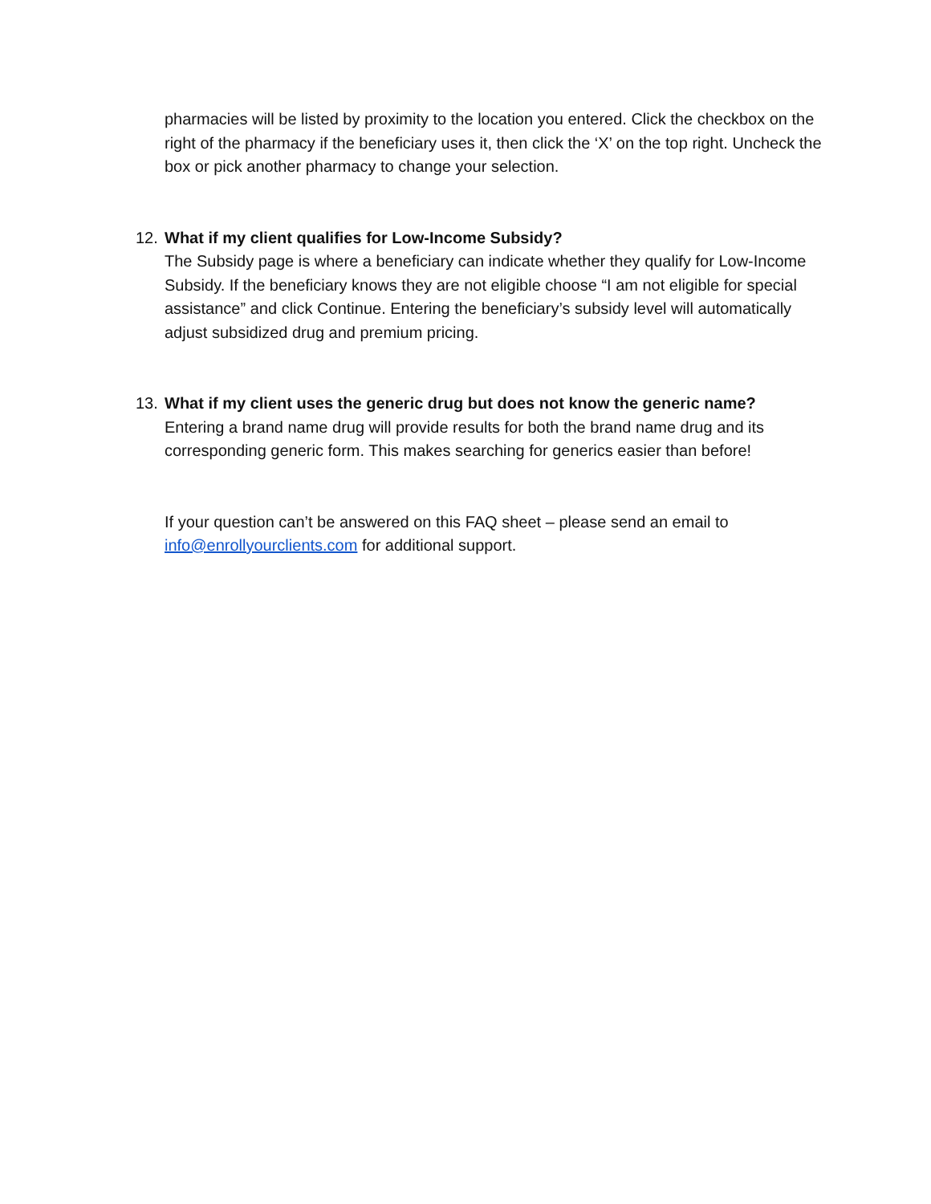pharmacies will be listed by proximity to the location you entered. Click the checkbox on the right of the pharmacy if the beneficiary uses it, then click the ‘X’ on the top right. Uncheck the box or pick another pharmacy to change your selection.
12. What if my client qualifies for Low-Income Subsidy?
The Subsidy page is where a beneficiary can indicate whether they qualify for Low-Income Subsidy. If the beneficiary knows they are not eligible choose “I am not eligible for special assistance” and click Continue. Entering the beneficiary’s subsidy level will automatically adjust subsidized drug and premium pricing.
13. What if my client uses the generic drug but does not know the generic name?
Entering a brand name drug will provide results for both the brand name drug and its corresponding generic form. This makes searching for generics easier than before!
If your question can’t be answered on this FAQ sheet – please send an email to info@enrollyourclients.com for additional support.